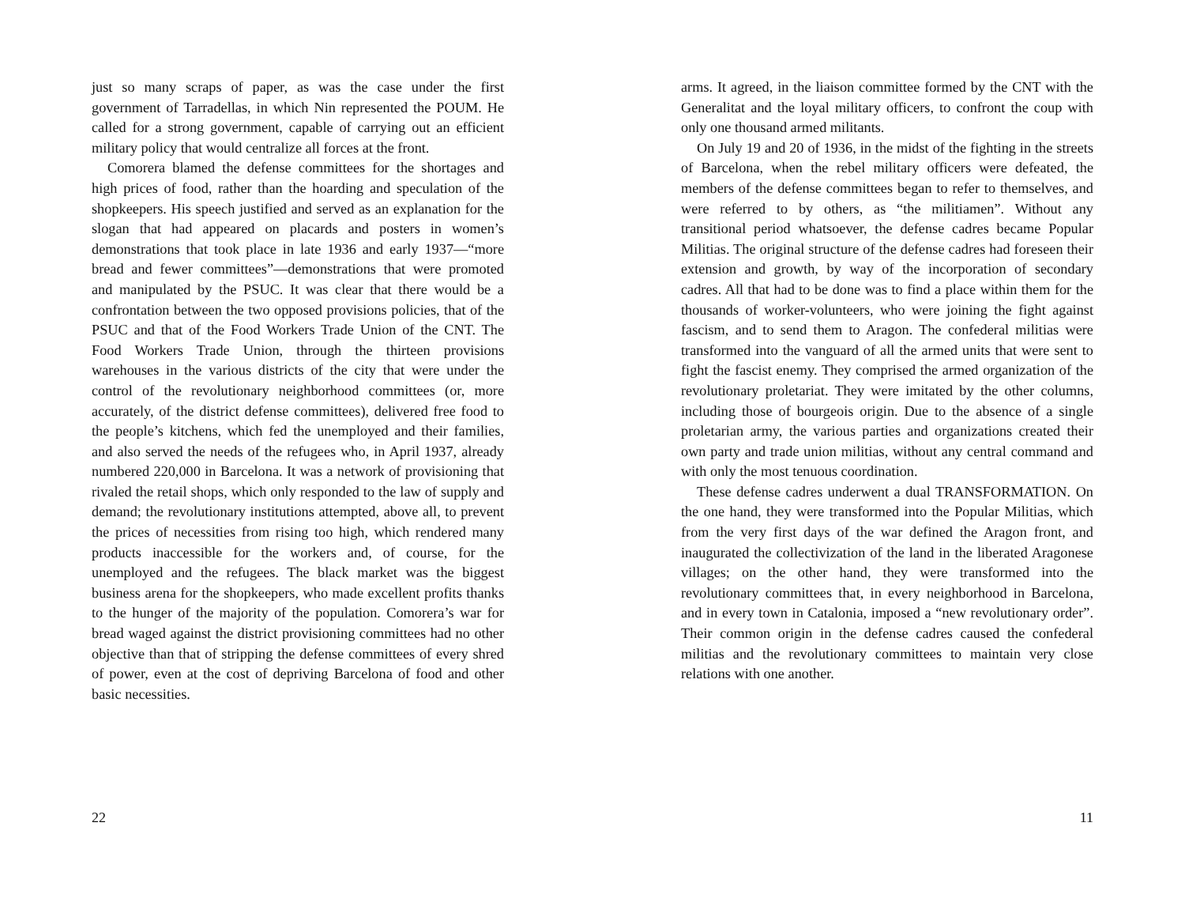just so many scraps of paper, as was the case under the first government of Tarradellas, in which Nin represented the POUM. He called for a strong government, capable of carrying out an efficient military policy that would centralize all forces at the front.
Comorera blamed the defense committees for the shortages and high prices of food, rather than the hoarding and speculation of the shopkeepers. His speech justified and served as an explanation for the slogan that had appeared on placards and posters in women’s demonstrations that took place in late 1936 and early 1937—“more bread and fewer committees”—demonstrations that were promoted and manipulated by the PSUC. It was clear that there would be a confrontation between the two opposed provisions policies, that of the PSUC and that of the Food Workers Trade Union of the CNT. The Food Workers Trade Union, through the thirteen provisions warehouses in the various districts of the city that were under the control of the revolutionary neighborhood committees (or, more accurately, of the district defense committees), delivered free food to the people’s kitchens, which fed the unemployed and their families, and also served the needs of the refugees who, in April 1937, already numbered 220,000 in Barcelona. It was a network of provisioning that rivaled the retail shops, which only responded to the law of supply and demand; the revolutionary institutions attempted, above all, to prevent the prices of necessities from rising too high, which rendered many products inaccessible for the workers and, of course, for the unemployed and the refugees. The black market was the biggest business arena for the shopkeepers, who made excellent profits thanks to the hunger of the majority of the population. Comorera’s war for bread waged against the district provisioning committees had no other objective than that of stripping the defense committees of every shred of power, even at the cost of depriving Barcelona of food and other basic necessities.
22
arms. It agreed, in the liaison committee formed by the CNT with the Generalitat and the loyal military officers, to confront the coup with only one thousand armed militants.
On July 19 and 20 of 1936, in the midst of the fighting in the streets of Barcelona, when the rebel military officers were defeated, the members of the defense committees began to refer to themselves, and were referred to by others, as “the militiamen”. Without any transitional period whatsoever, the defense cadres became Popular Militias. The original structure of the defense cadres had foreseen their extension and growth, by way of the incorporation of secondary cadres. All that had to be done was to find a place within them for the thousands of worker-volunteers, who were joining the fight against fascism, and to send them to Aragon. The confederal militias were transformed into the vanguard of all the armed units that were sent to fight the fascist enemy. They comprised the armed organization of the revolutionary proletariat. They were imitated by the other columns, including those of bourgeois origin. Due to the absence of a single proletarian army, the various parties and organizations created their own party and trade union militias, without any central command and with only the most tenuous coordination.
These defense cadres underwent a dual TRANSFORMATION. On the one hand, they were transformed into the Popular Militias, which from the very first days of the war defined the Aragon front, and inaugurated the collectivization of the land in the liberated Aragonese villages; on the other hand, they were transformed into the revolutionary committees that, in every neighborhood in Barcelona, and in every town in Catalonia, imposed a “new revolutionary order”. Their common origin in the defense cadres caused the confederal militias and the revolutionary committees to maintain very close relations with one another.
11